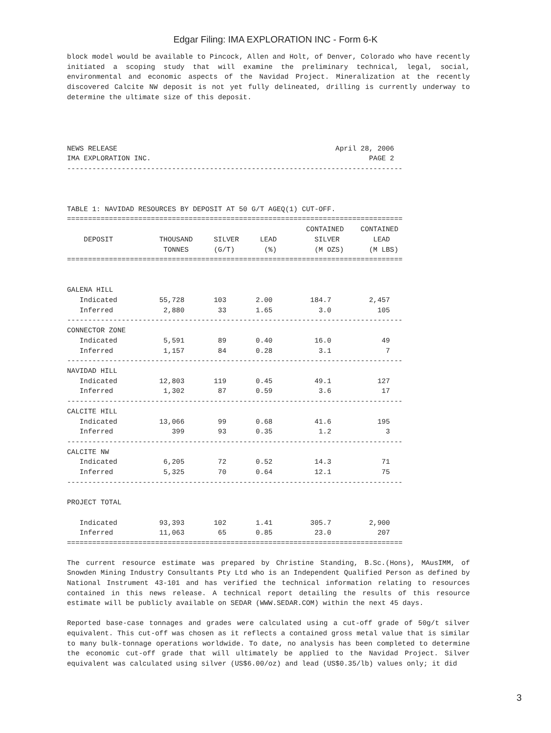Edgar Filing: IMA EXPLORATION INC - Form 6-K
block model would be available to Pincock, Allen and Holt, of Denver, Colorado who have recently initiated a scoping study that will examine the preliminary technical, legal, social, environmental and economic aspects of the Navidad Project. Mineralization at the recently discovered Calcite NW deposit is not yet fully delineated, drilling is currently underway to determine the ultimate size of this deposit.
NEWS RELEASE                                                    April 28, 2006
IMA EXPLORATION INC.                                                    PAGE 2
--------------------------------------------------------------------------------



TABLE 1: NAVIDAD RESOURCES BY DEPOSIT AT 50 G/T AGEQ(1) CUT-OFF.
================================================================================
                                                         CONTAINED    CONTAINED
    DEPOSIT           THOUSAND     SILVER     LEAD         SILVER        LEAD
                       TONNES      (G/T)       (%)         (M OZS)      (M LBS)
================================================================================


GALENA HILL
   Indicated          55,728       103       2.00         184.7         2,457
   Inferred            2,880        33       1.65           3.0           105
--------------------------------------------------------------------------------
CONNECTOR ZONE
   Indicated           5,591        89       0.40          16.0            49
   Inferred            1,157        84       0.28           3.1             7
--------------------------------------------------------------------------------
NAVIDAD HILL
   Indicated          12,803       119       0.45          49.1           127
   Inferred            1,302        87       0.59           3.6            17
--------------------------------------------------------------------------------
CALCITE HILL
   Indicated          13,066        99       0.68          41.6           195
   Inferred              399        93       0.35           1.2             3
--------------------------------------------------------------------------------
CALCITE NW
   Indicated           6,205        72       0.52          14.3            71
   Inferred            5,325        70       0.64          12.1            75
--------------------------------------------------------------------------------

PROJECT TOTAL

   Indicated          93,393       102       1.41         305.7         2,900
   Inferred           11,063        65       0.85          23.0           207
================================================================================
The current resource estimate was prepared by Christine Standing, B.Sc.(Hons), MAusIMM, of Snowden Mining Industry Consultants Pty Ltd who is an Independent Qualified Person as defined by National Instrument 43-101 and has verified the technical information relating to resources contained in this news release. A technical report detailing the results of this resource estimate will be publicly available on SEDAR (WWW.SEDAR.COM) within the next 45 days.
Reported base-case tonnages and grades were calculated using a cut-off grade of 50g/t silver equivalent. This cut-off was chosen as it reflects a contained gross metal value that is similar to many bulk-tonnage operations worldwide. To date, no analysis has been completed to determine the economic cut-off grade that will ultimately be applied to the Navidad Project. Silver equivalent was calculated using silver (US$6.00/oz) and lead (US$0.35/lb) values only; it did
3